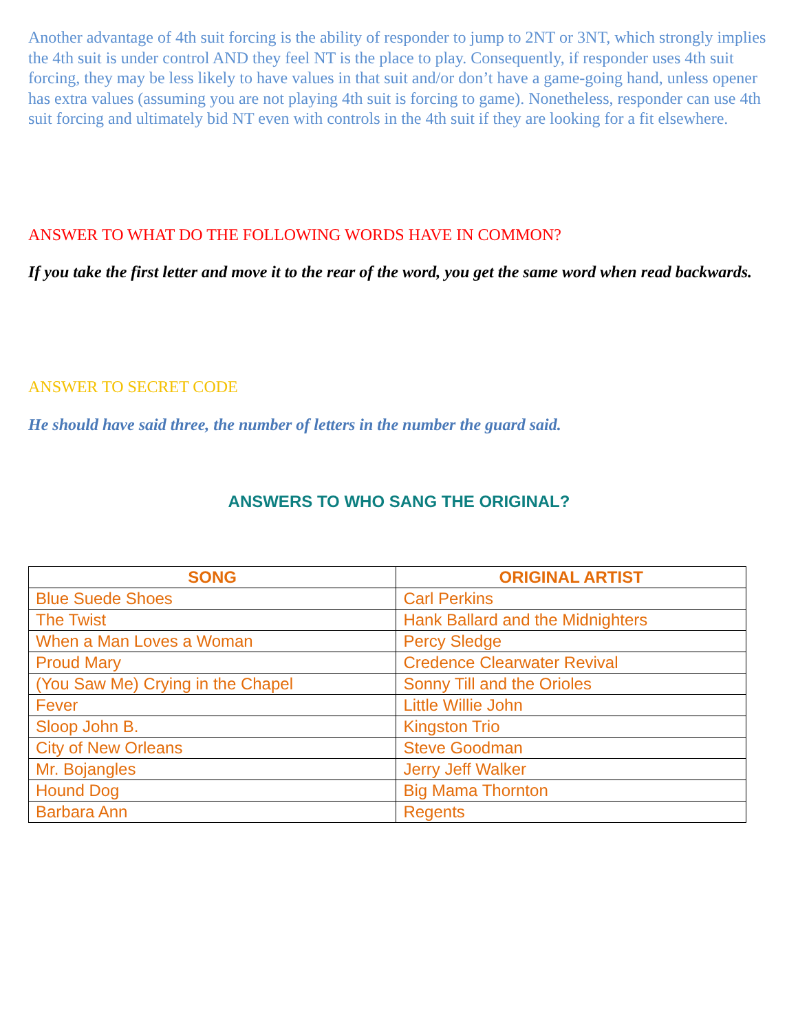Another advantage of 4th suit forcing is the ability of responder to jump to 2NT or 3NT, which strongly implies the 4th suit is under control AND they feel NT is the place to play. Consequently, if responder uses 4th suit forcing, they may be less likely to have values in that suit and/or don’t have a game-going hand, unless opener has extra values (assuming you are not playing 4th suit is forcing to game). Nonetheless, responder can use 4th suit forcing and ultimately bid NT even with controls in the 4th suit if they are looking for a fit elsewhere.
ANSWER TO WHAT DO THE FOLLOWING WORDS HAVE IN COMMON?
If you take the first letter and move it to the rear of the word, you get the same word when read backwards.
ANSWER TO SECRET CODE
He should have said three, the number of letters in the number the guard said.
ANSWERS TO WHO SANG THE ORIGINAL?
| SONG | ORIGINAL ARTIST |
| --- | --- |
| Blue Suede Shoes | Carl Perkins |
| The Twist | Hank Ballard and the Midnighters |
| When a Man Loves a Woman | Percy Sledge |
| Proud Mary | Credence Clearwater Revival |
| (You Saw Me) Crying in the Chapel | Sonny Till and the Orioles |
| Fever | Little Willie John |
| Sloop John B. | Kingston Trio |
| City of New Orleans | Steve Goodman |
| Mr. Bojangles | Jerry Jeff Walker |
| Hound Dog | Big Mama Thornton |
| Barbara Ann | Regents |